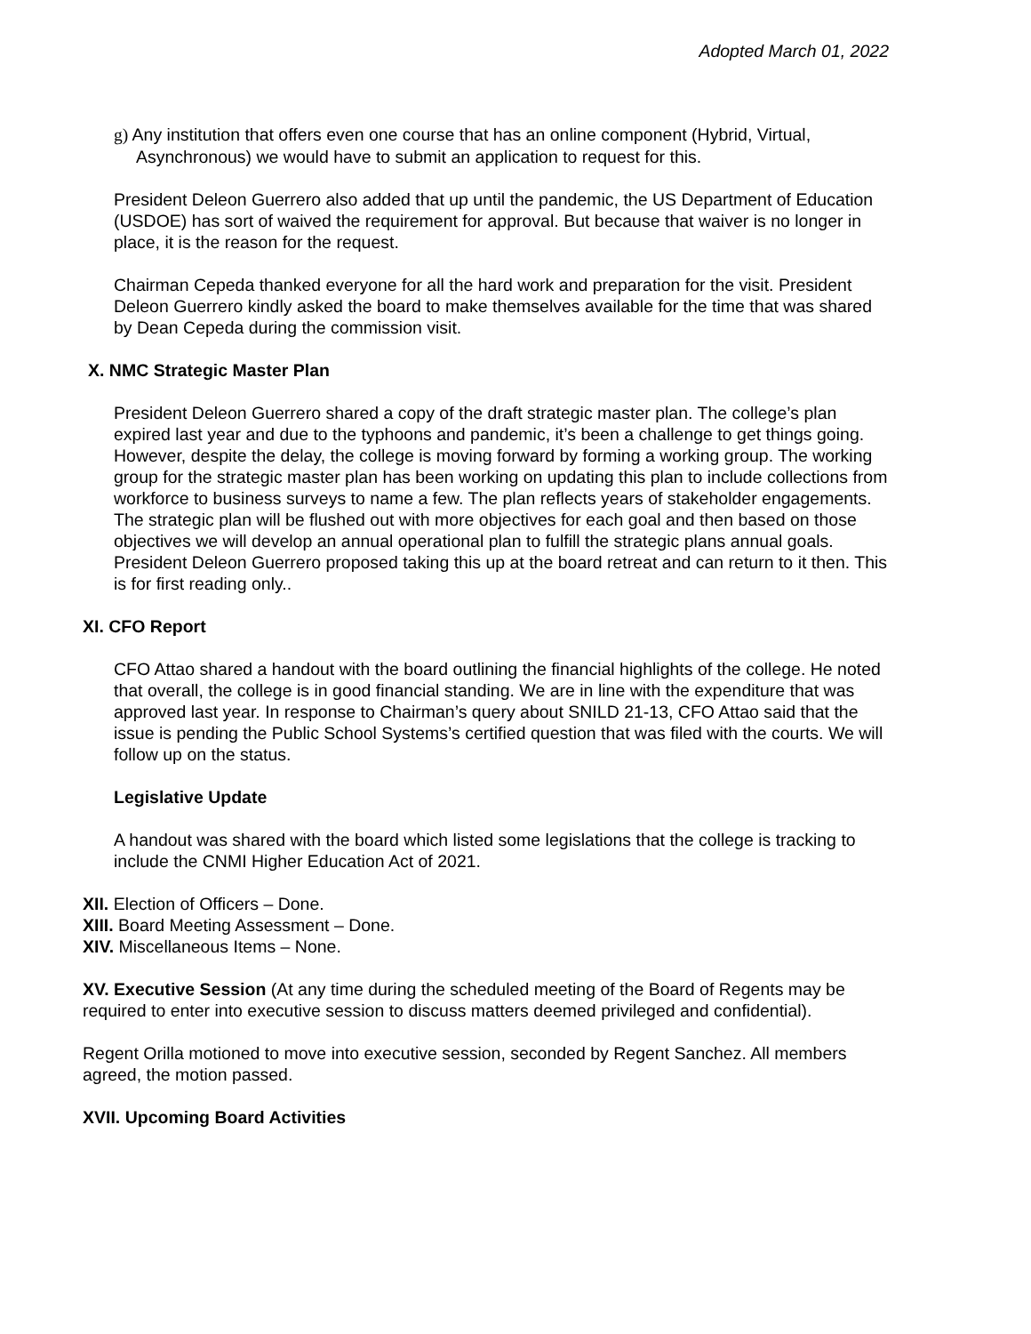Adopted March 01, 2022
g) Any institution that offers even one course that has an online component (Hybrid, Virtual, Asynchronous) we would have to submit an application to request for this.
President Deleon Guerrero also added that up until the pandemic, the US Department of Education (USDOE) has sort of waived the requirement for approval. But because that waiver is no longer in place, it is the reason for the request.
Chairman Cepeda thanked everyone for all the hard work and preparation for the visit. President Deleon Guerrero kindly asked the board to make themselves available for the time that was shared by Dean Cepeda during the commission visit.
X. NMC Strategic Master Plan
President Deleon Guerrero shared a copy of the draft strategic master plan. The college’s plan expired last year and due to the typhoons and pandemic, it’s been a challenge to get things going. However, despite the delay, the college is moving forward by forming a working group. The working group for the strategic master plan has been working on updating this plan to include collections from workforce to business surveys to name a few. The plan reflects years of stakeholder engagements. The strategic plan will be flushed out with more objectives for each goal and then based on those objectives we will develop an annual operational plan to fulfill the strategic plans annual goals. President Deleon Guerrero proposed taking this up at the board retreat and can return to it then. This is for first reading only..
XI. CFO Report
CFO Attao shared a handout with the board outlining the financial highlights of the college. He noted that overall, the college is in good financial standing. We are in line with the expenditure that was approved last year. In response to Chairman’s query about SNILD 21-13, CFO Attao said that the issue is pending the Public School Systems’s certified question that was filed with the courts. We will follow up on the status.
Legislative Update
A handout was shared with the board which listed some legislations that the college is tracking to include the CNMI Higher Education Act of 2021.
XII. Election of Officers – Done.
XIII. Board Meeting Assessment – Done.
XIV. Miscellaneous Items – None.
XV. Executive Session (At any time during the scheduled meeting of the Board of Regents may be required to enter into executive session to discuss matters deemed privileged and confidential).
Regent Orilla motioned to move into executive session, seconded by Regent Sanchez. All members agreed, the motion passed.
XVII. Upcoming Board Activities